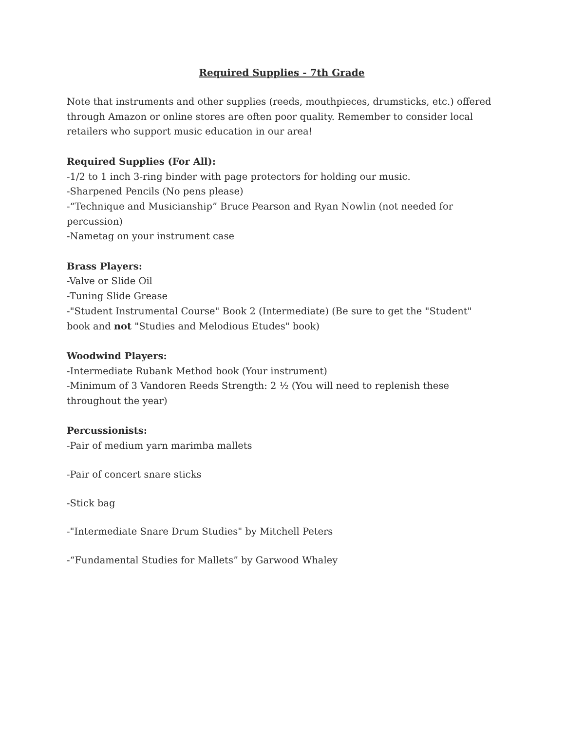Required Supplies - 7th Grade
Note that instruments and other supplies (reeds, mouthpieces, drumsticks, etc.) offered through Amazon or online stores are often poor quality. Remember to consider local retailers who support music education in our area!
Required Supplies (For All):
-1/2 to 1 inch 3-ring binder with page protectors for holding our music.
-Sharpened Pencils (No pens please)
-“Technique and Musicianship” Bruce Pearson and Ryan Nowlin (not needed for percussion)
-Nametag on your instrument case
Brass Players:
-Valve or Slide Oil
-Tuning Slide Grease
-"Student Instrumental Course" Book 2 (Intermediate) (Be sure to get the "Student" book and not "Studies and Melodious Etudes" book)
Woodwind Players:
-Intermediate Rubank Method book (Your instrument)
-Minimum of 3 Vandoren Reeds Strength: 2 ½ (You will need to replenish these throughout the year)
Percussionists:
-Pair of medium yarn marimba mallets
-Pair of concert snare sticks
-Stick bag
-"Intermediate Snare Drum Studies" by Mitchell Peters
-“Fundamental Studies for Mallets” by Garwood Whaley